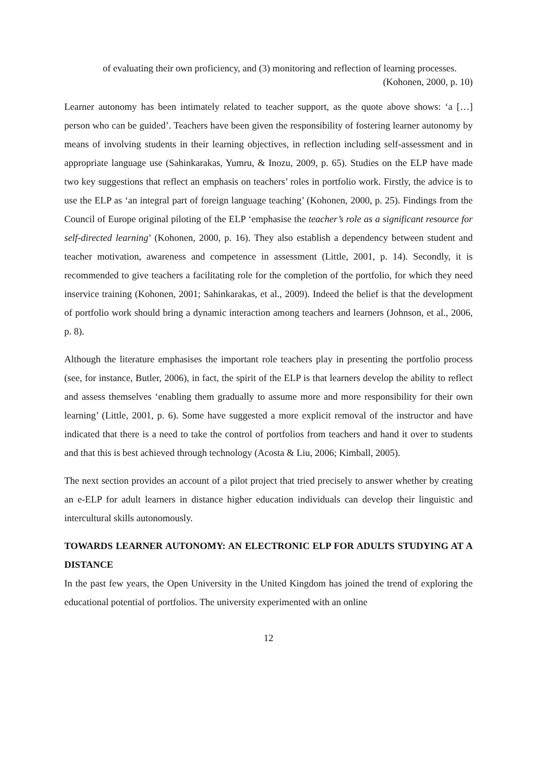of evaluating their own proficiency, and (3) monitoring and reflection of learning processes.
(Kohonen, 2000, p. 10)
Learner autonomy has been intimately related to teacher support, as the quote above shows: ‘a […] person who can be guided’. Teachers have been given the responsibility of fostering learner autonomy by means of involving students in their learning objectives, in reflection including self-assessment and in appropriate language use (Sahinkarakas, Yumru, & Inozu, 2009, p. 65). Studies on the ELP have made two key suggestions that reflect an emphasis on teachers’ roles in portfolio work. Firstly, the advice is to use the ELP as ‘an integral part of foreign language teaching’ (Kohonen, 2000, p. 25). Findings from the Council of Europe original piloting of the ELP ‘emphasise the teacher’s role as a significant resource for self-directed learning’ (Kohonen, 2000, p. 16). They also establish a dependency between student and teacher motivation, awareness and competence in assessment (Little, 2001, p. 14). Secondly, it is recommended to give teachers a facilitating role for the completion of the portfolio, for which they need inservice training (Kohonen, 2001; Sahinkarakas, et al., 2009). Indeed the belief is that the development of portfolio work should bring a dynamic interaction among teachers and learners (Johnson, et al., 2006, p. 8).
Although the literature emphasises the important role teachers play in presenting the portfolio process (see, for instance, Butler, 2006), in fact, the spirit of the ELP is that learners develop the ability to reflect and assess themselves ‘enabling them gradually to assume more and more responsibility for their own learning’ (Little, 2001, p. 6). Some have suggested a more explicit removal of the instructor and have indicated that there is a need to take the control of portfolios from teachers and hand it over to students and that this is best achieved through technology (Acosta & Liu, 2006; Kimball, 2005).
The next section provides an account of a pilot project that tried precisely to answer whether by creating an e-ELP for adult learners in distance higher education individuals can develop their linguistic and intercultural skills autonomously.
TOWARDS LEARNER AUTONOMY: AN ELECTRONIC ELP FOR ADULTS STUDYING AT A DISTANCE
In the past few years, the Open University in the United Kingdom has joined the trend of exploring the educational potential of portfolios. The university experimented with an online
12